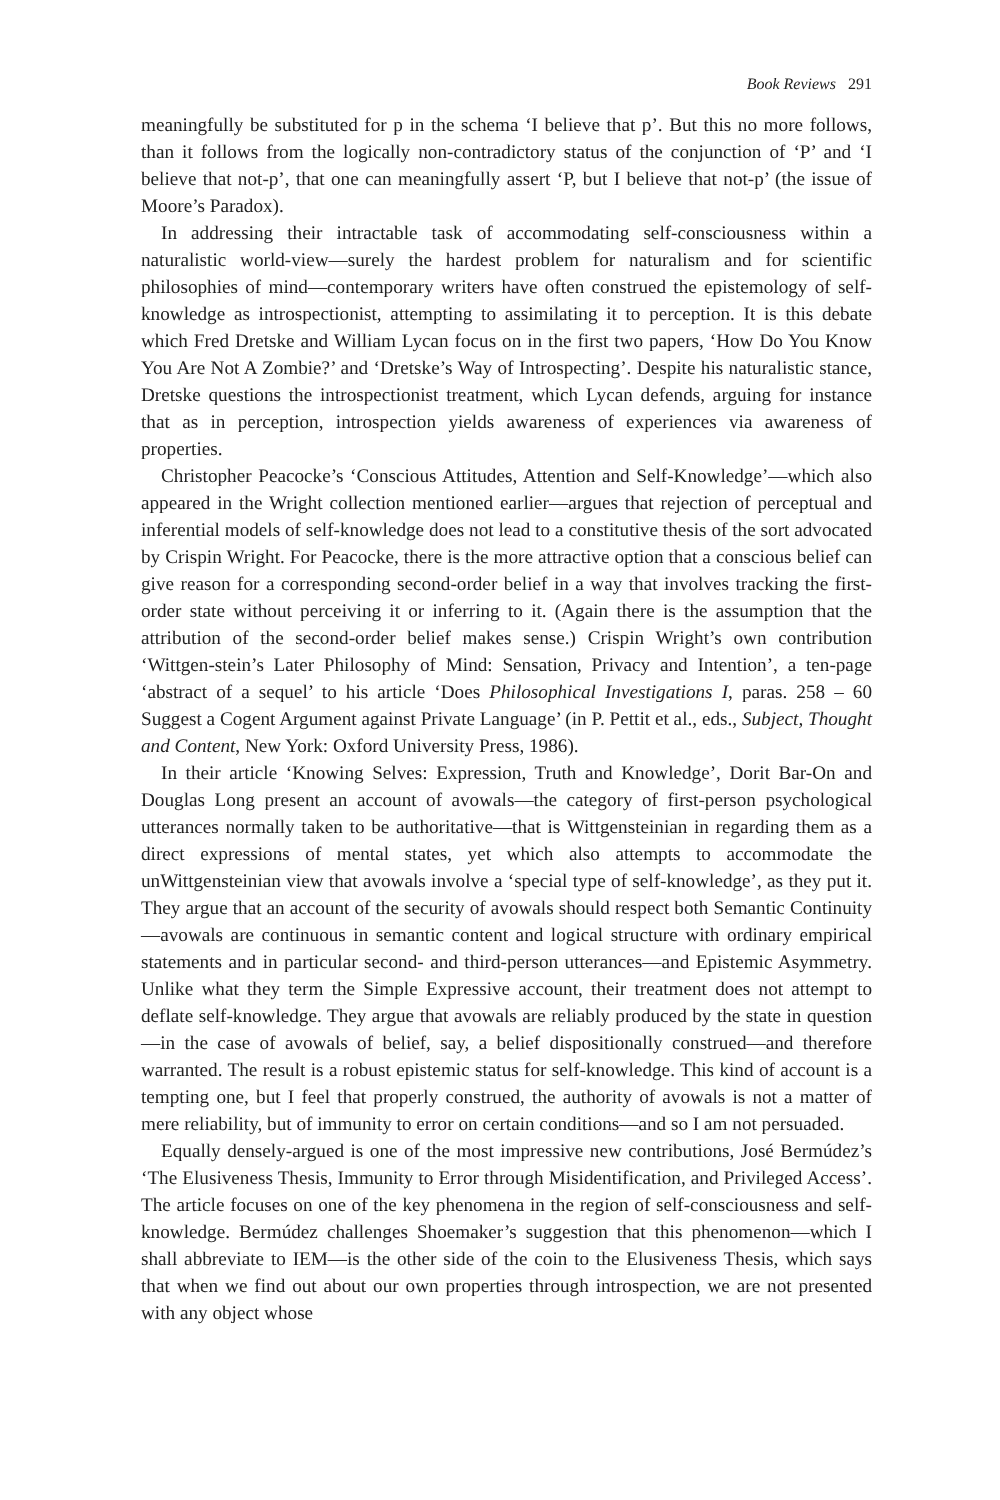Book Reviews 291
meaningfully be substituted for p in the schema ‘I believe that p’. But this no more follows, than it follows from the logically non-contradictory status of the conjunction of ‘P’ and ‘I believe that not-p’, that one can meaningfully assert ‘P, but I believe that not-p’ (the issue of Moore’s Paradox).
In addressing their intractable task of accommodating self-consciousness within a naturalistic world-view—surely the hardest problem for naturalism and for scientific philosophies of mind—contemporary writers have often construed the epistemology of self-knowledge as introspectionist, attempting to assimilating it to perception. It is this debate which Fred Dretske and William Lycan focus on in the first two papers, ‘How Do You Know You Are Not A Zombie?’ and ‘Dretske’s Way of Introspecting’. Despite his naturalistic stance, Dretske questions the introspectionist treatment, which Lycan defends, arguing for instance that as in perception, introspection yields awareness of experiences via awareness of properties.
Christopher Peacocke’s ‘Conscious Attitudes, Attention and Self-Knowledge’—which also appeared in the Wright collection mentioned earlier—argues that rejection of perceptual and inferential models of self-knowledge does not lead to a constitutive thesis of the sort advocated by Crispin Wright. For Peacocke, there is the more attractive option that a conscious belief can give reason for a corresponding second-order belief in a way that involves tracking the first-order state without perceiving it or inferring to it. (Again there is the assumption that the attribution of the second-order belief makes sense.) Crispin Wright’s own contribution ‘Wittgen-stein’s Later Philosophy of Mind: Sensation, Privacy and Intention’, a ten-page ‘abstract of a sequel’ to his article ‘Does Philosophical Investigations I, paras. 258 – 60 Suggest a Cogent Argument against Private Language’ (in P. Pettit et al., eds., Subject, Thought and Content, New York: Oxford University Press, 1986).
In their article ‘Knowing Selves: Expression, Truth and Knowledge’, Dorit Bar-On and Douglas Long present an account of avowals—the category of first-person psychological utterances normally taken to be authoritative—that is Wittgensteinian in regarding them as a direct expressions of mental states, yet which also attempts to accommodate the unWittgensteinian view that avowals involve a ‘special type of self-knowledge’, as they put it. They argue that an account of the security of avowals should respect both Semantic Continuity—avowals are continuous in semantic content and logical structure with ordinary empirical statements and in particular second- and third-person utterances—and Epistemic Asymmetry. Unlike what they term the Simple Expressive account, their treatment does not attempt to deflate self-knowledge. They argue that avowals are reliably produced by the state in question—in the case of avowals of belief, say, a belief dispositionally construed—and therefore warranted. The result is a robust epistemic status for self-knowledge. This kind of account is a tempting one, but I feel that properly construed, the authority of avowals is not a matter of mere reliability, but of immunity to error on certain conditions—and so I am not persuaded.
Equally densely-argued is one of the most impressive new contributions, José Bermúdez’s ‘The Elusiveness Thesis, Immunity to Error through Misidentification, and Privileged Access’. The article focuses on one of the key phenomena in the region of self-consciousness and self-knowledge. Bermúdez challenges Shoemaker’s suggestion that this phenomenon—which I shall abbreviate to IEM—is the other side of the coin to the Elusiveness Thesis, which says that when we find out about our own properties through introspection, we are not presented with any object whose